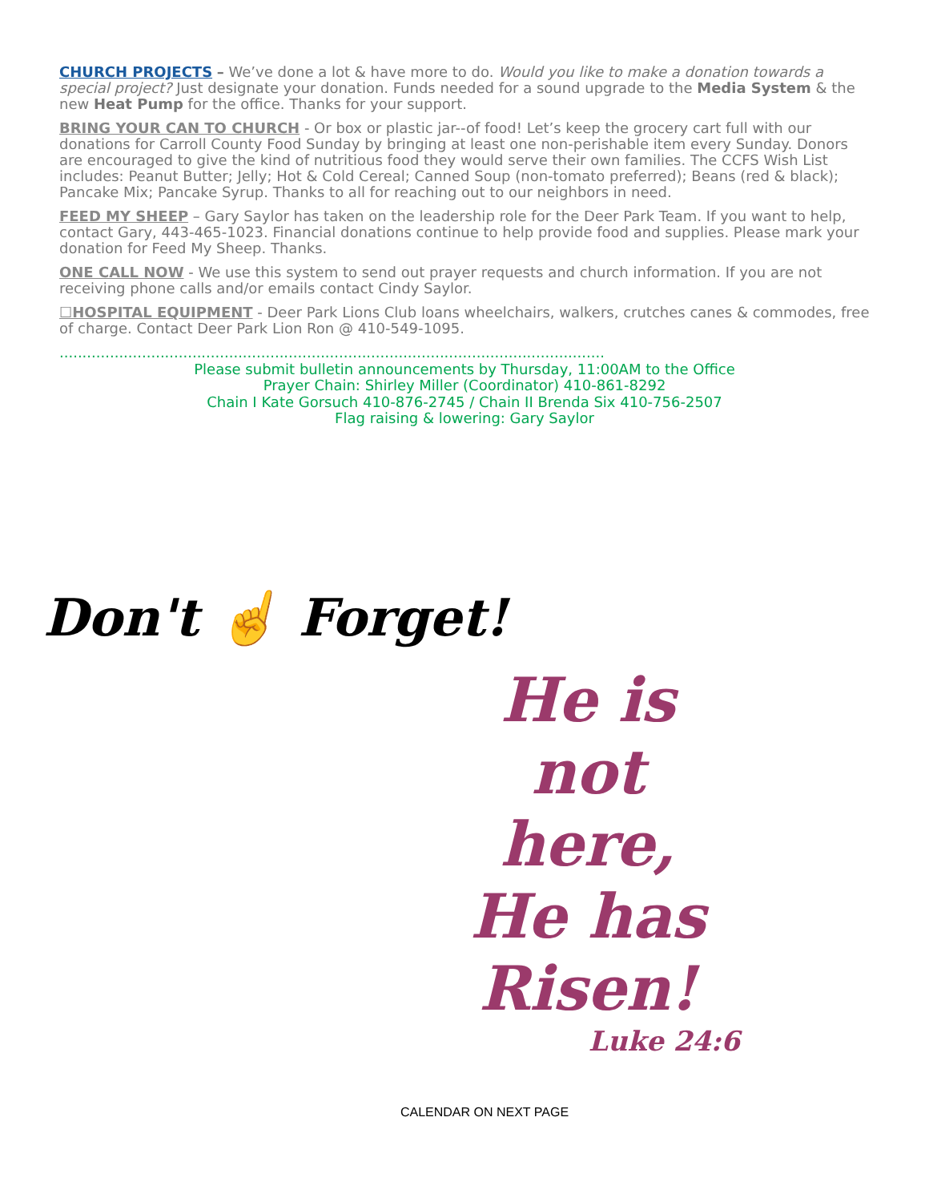CHURCH PROJECTS – We’ve done a lot & have more to do. Would you like to make a donation towards a special project? Just designate your donation. Funds needed for a sound upgrade to the Media System & the new Heat Pump for the office. Thanks for your support.
BRING YOUR CAN TO CHURCH - Or box or plastic jar--of food! Let’s keep the grocery cart full with our donations for Carroll County Food Sunday by bringing at least one non-perishable item every Sunday. Donors are encouraged to give the kind of nutritious food they would serve their own families. The CCFS Wish List includes: Peanut Butter; Jelly; Hot & Cold Cereal; Canned Soup (non-tomato preferred); Beans (red & black); Pancake Mix; Pancake Syrup. Thanks to all for reaching out to our neighbors in need.
FEED MY SHEEP – Gary Saylor has taken on the leadership role for the Deer Park Team. If you want to help, contact Gary, 443-465-1023. Financial donations continue to help provide food and supplies. Please mark your donation for Feed My Sheep. Thanks.
ONE CALL NOW - We use this system to send out prayer requests and church information. If you are not receiving phone calls and/or emails contact Cindy Saylor.
☐HOSPITAL EQUIPMENT - Deer Park Lions Club loans wheelchairs, walkers, crutches canes & commodes, free of charge. Contact Deer Park Lion Ron @ 410-549-1095.
.......................................................................................................................
Please submit bulletin announcements by Thursday, 11:00AM to the Office
Prayer Chain: Shirley Miller (Coordinator) 410-861-8292
Chain I Kate Gorsuch 410-876-2745 / Chain II Brenda Six 410-756-2507
Flag raising & lowering: Gary Saylor
Don't ☝ Forget!
He is
not here,
He has
Risen!
Luke 24:6
CALENDAR ON NEXT PAGE